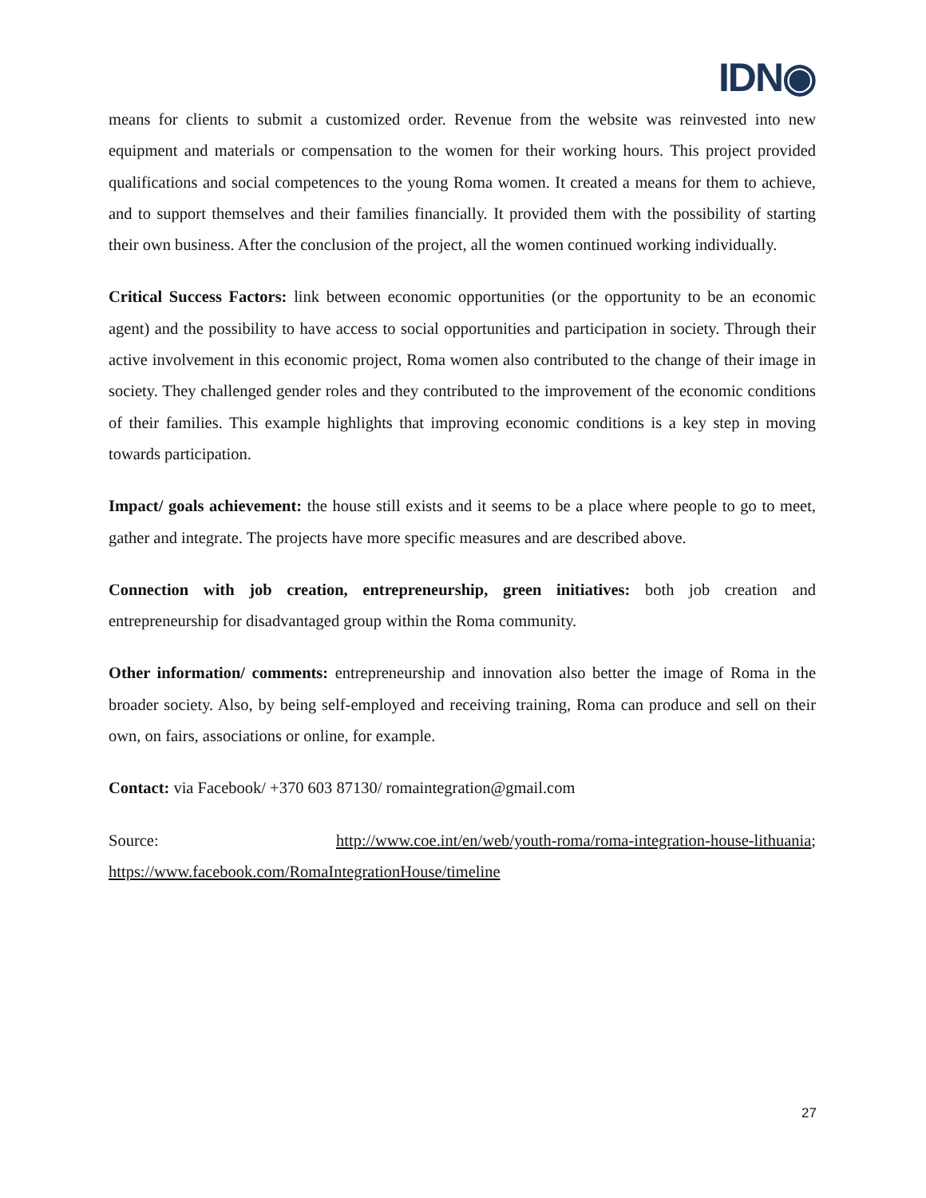IDN◉
means for clients to submit a customized order. Revenue from the website was reinvested into new equipment and materials or compensation to the women for their working hours. This project provided qualifications and social competences to the young Roma women. It created a means for them to achieve, and to support themselves and their families financially. It provided them with the possibility of starting their own business. After the conclusion of the project, all the women continued working individually.
Critical Success Factors: link between economic opportunities (or the opportunity to be an economic agent) and the possibility to have access to social opportunities and participation in society. Through their active involvement in this economic project, Roma women also contributed to the change of their image in society. They challenged gender roles and they contributed to the improvement of the economic conditions of their families. This example highlights that improving economic conditions is a key step in moving towards participation.
Impact/ goals achievement: the house still exists and it seems to be a place where people to go to meet, gather and integrate. The projects have more specific measures and are described above.
Connection with job creation, entrepreneurship, green initiatives: both job creation and entrepreneurship for disadvantaged group within the Roma community.
Other information/ comments: entrepreneurship and innovation also better the image of Roma in the broader society. Also, by being self-employed and receiving training, Roma can produce and sell on their own, on fairs, associations or online, for example.
Contact: via Facebook/ +370 603 87130/ romaintegration@gmail.com
Source: http://www.coe.int/en/web/youth-roma/roma-integration-house-lithuania; https://www.facebook.com/RomaIntegrationHouse/timeline
27